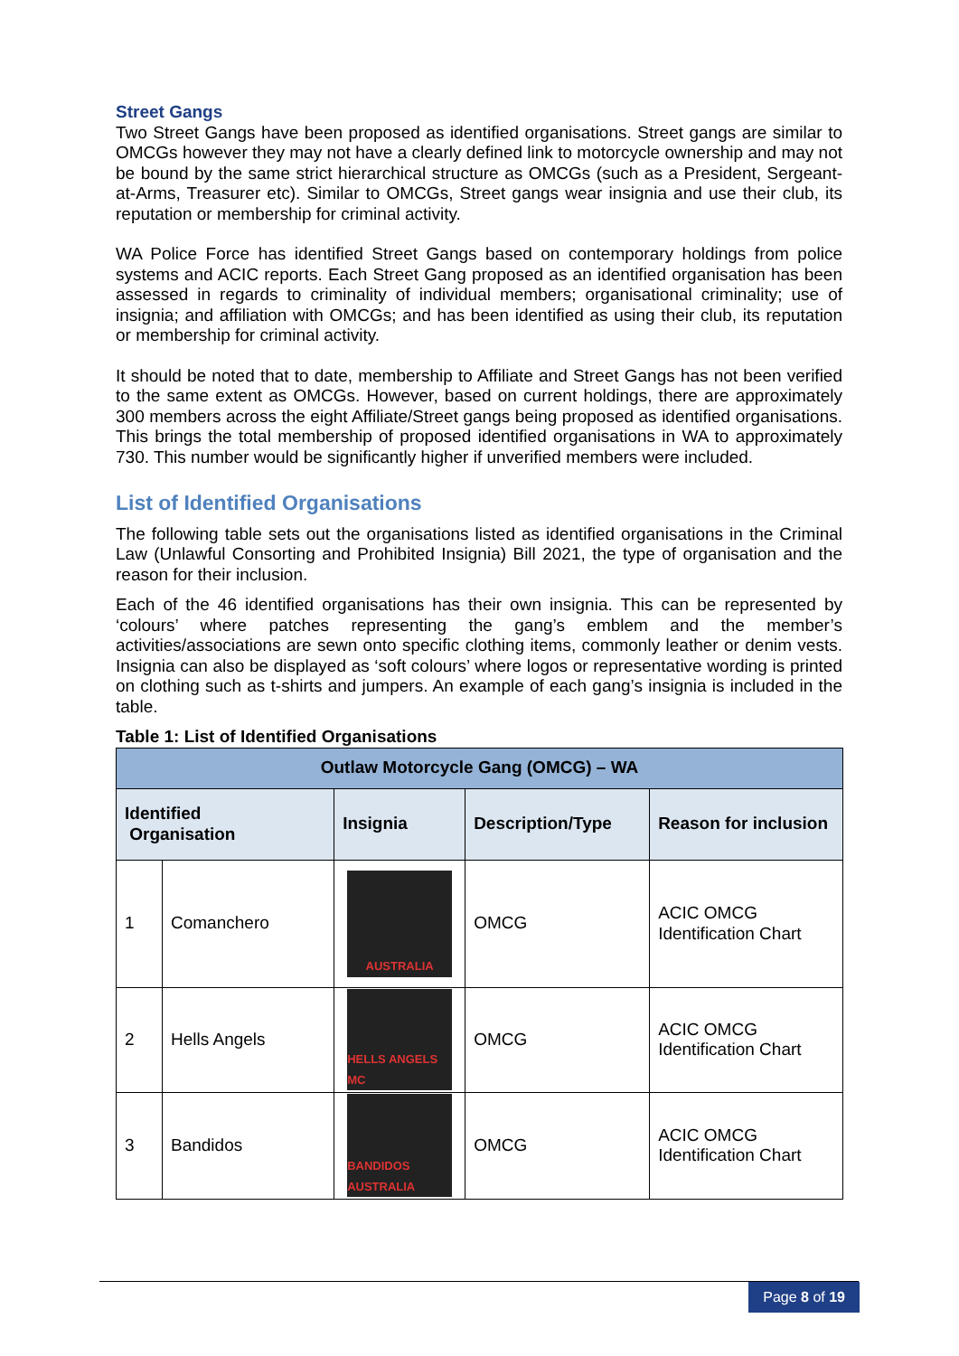Street Gangs
Two Street Gangs have been proposed as identified organisations. Street gangs are similar to OMCGs however they may not have a clearly defined link to motorcycle ownership and may not be bound by the same strict hierarchical structure as OMCGs (such as a President, Sergeant-at-Arms, Treasurer etc). Similar to OMCGs, Street gangs wear insignia and use their club, its reputation or membership for criminal activity.
WA Police Force has identified Street Gangs based on contemporary holdings from police systems and ACIC reports. Each Street Gang proposed as an identified organisation has been assessed in regards to criminality of individual members; organisational criminality; use of insignia; and affiliation with OMCGs; and has been identified as using their club, its reputation or membership for criminal activity.
It should be noted that to date, membership to Affiliate and Street Gangs has not been verified to the same extent as OMCGs. However, based on current holdings, there are approximately 300 members across the eight Affiliate/Street gangs being proposed as identified organisations. This brings the total membership of proposed identified organisations in WA to approximately 730. This number would be significantly higher if unverified members were included.
List of Identified Organisations
The following table sets out the organisations listed as identified organisations in the Criminal Law (Unlawful Consorting and Prohibited Insignia) Bill 2021, the type of organisation and the reason for their inclusion.
Each of the 46 identified organisations has their own insignia. This can be represented by ‘colours’ where patches representing the gang’s emblem and the member’s activities/associations are sewn onto specific clothing items, commonly leather or denim vests. Insignia can also be displayed as ‘soft colours’ where logos or representative wording is printed on clothing such as t-shirts and jumpers. An example of each gang’s insignia is included in the table.
Table 1: List of Identified Organisations
| Outlaw Motorcycle Gang (OMCG) – WA | | | | |
| --- | --- | --- | --- | --- |
| Identified Organisation | | Insignia | Description/Type | Reason for inclusion |
| 1 | Comanchero | AUSTRALIA | OMCG | ACIC OMCG Identification Chart |
| 2 | Hells Angels | HELLS ANGELS MC | OMCG | ACIC OMCG Identification Chart |
| 3 | Bandidos | BANDIDOS AUSTRALIA | OMCG | ACIC OMCG Identification Chart |
Page 8 of 19